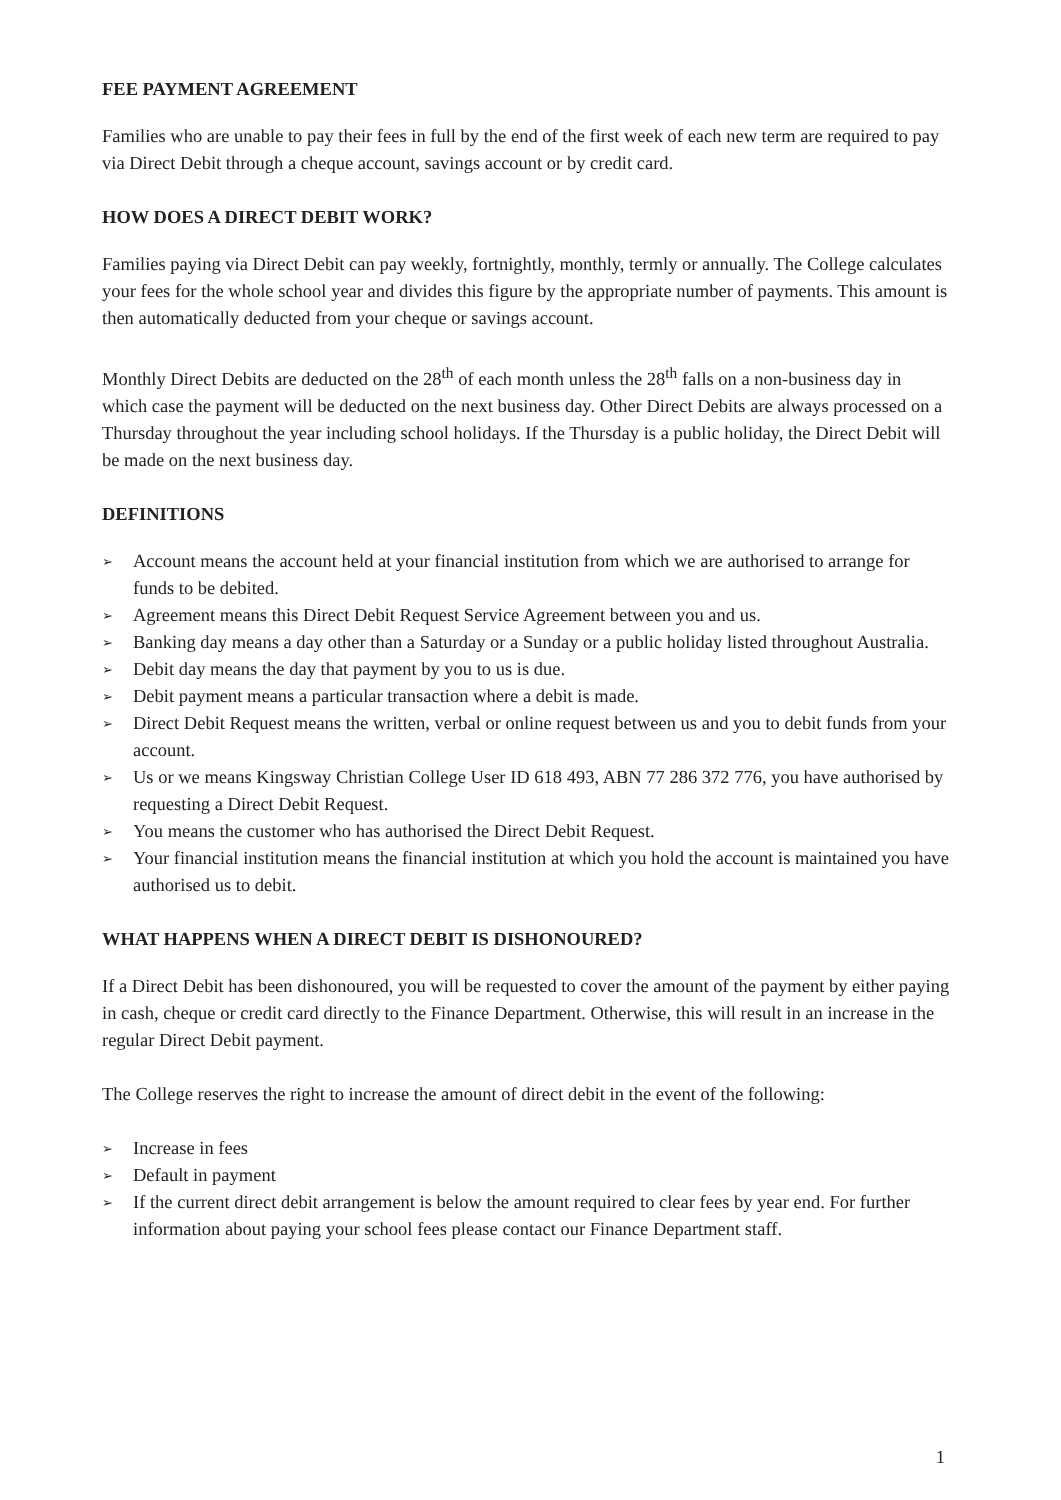FEE PAYMENT AGREEMENT
Families who are unable to pay their fees in full by the end of the first week of each new term are required to pay via Direct Debit through a cheque account, savings account or by credit card.
HOW DOES A DIRECT DEBIT WORK?
Families paying via Direct Debit can pay weekly, fortnightly, monthly, termly or annually. The College calculates your fees for the whole school year and divides this figure by the appropriate number of payments. This amount is then automatically deducted from your cheque or savings account.
Monthly Direct Debits are deducted on the 28<sup>th</sup> of each month unless the 28<sup>th</sup> falls on a non-business day in which case the payment will be deducted on the next business day. Other Direct Debits are always processed on a Thursday throughout the year including school holidays. If the Thursday is a public holiday, the Direct Debit will be made on the next business day.
DEFINITIONS
➢ Account means the account held at your financial institution from which we are authorised to arrange for funds to be debited.
➢ Agreement means this Direct Debit Request Service Agreement between you and us.
➢ Banking day means a day other than a Saturday or a Sunday or a public holiday listed throughout Australia.
➢ Debit day means the day that payment by you to us is due.
➢ Debit payment means a particular transaction where a debit is made.
➢ Direct Debit Request means the written, verbal or online request between us and you to debit funds from your account.
➢ Us or we means Kingsway Christian College User ID 618 493, ABN 77 286 372 776, you have authorised by requesting a Direct Debit Request.
➢ You means the customer who has authorised the Direct Debit Request.
➢ Your financial institution means the financial institution at which you hold the account is maintained you have authorised us to debit.
WHAT HAPPENS WHEN A DIRECT DEBIT IS DISHONOURED?
If a Direct Debit has been dishonoured, you will be requested to cover the amount of the payment by either paying in cash, cheque or credit card directly to the Finance Department. Otherwise, this will result in an increase in the regular Direct Debit payment.
The College reserves the right to increase the amount of direct debit in the event of the following:
➢ Increase in fees
➢ Default in payment
➢ If the current direct debit arrangement is below the amount required to clear fees by year end. For further information about paying your school fees please contact our Finance Department staff.
1